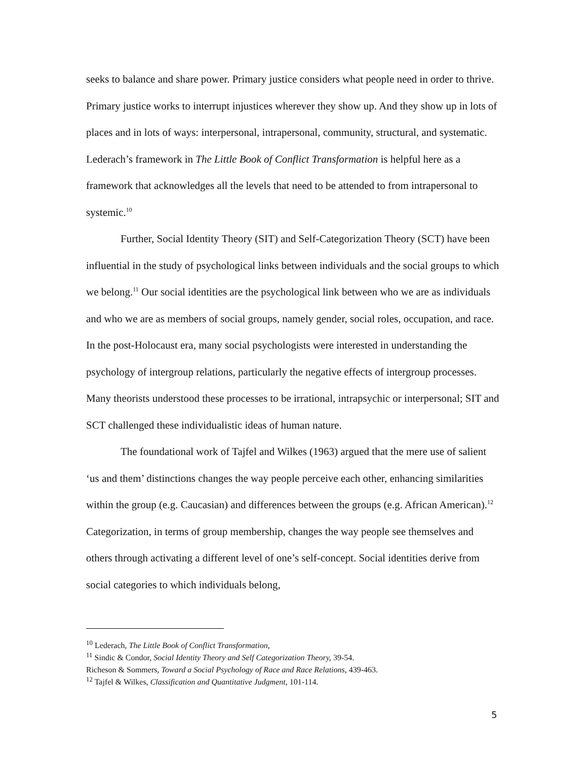seeks to balance and share power. Primary justice considers what people need in order to thrive. Primary justice works to interrupt injustices wherever they show up. And they show up in lots of places and in lots of ways: interpersonal, intrapersonal, community, structural, and systematic. Lederach’s framework in The Little Book of Conflict Transformation is helpful here as a framework that acknowledges all the levels that need to be attended to from intrapersonal to systemic.<sup>10</sup>
Further, Social Identity Theory (SIT) and Self-Categorization Theory (SCT) have been influential in the study of psychological links between individuals and the social groups to which we belong.<sup>11</sup> Our social identities are the psychological link between who we are as individuals and who we are as members of social groups, namely gender, social roles, occupation, and race. In the post-Holocaust era, many social psychologists were interested in understanding the psychology of intergroup relations, particularly the negative effects of intergroup processes. Many theorists understood these processes to be irrational, intrapsychic or interpersonal; SIT and SCT challenged these individualistic ideas of human nature.
The foundational work of Tajfel and Wilkes (1963) argued that the mere use of salient ‘us and them’ distinctions changes the way people perceive each other, enhancing similarities within the group (e.g. Caucasian) and differences between the groups (e.g. African American).<sup>12</sup> Categorization, in terms of group membership, changes the way people see themselves and others through activating a different level of one’s self-concept. Social identities derive from social categories to which individuals belong,
<sup>10</sup> Lederach, The Little Book of Conflict Transformation,
<sup>11</sup> Sindic & Condor, Social Identity Theory and Self Categorization Theory, 39-54.
Richeson & Sommers, Toward a Social Psychology of Race and Race Relations, 439-463.
<sup>12</sup> Tajfel & Wilkes, Classification and Quantitative Judgment, 101-114.
5